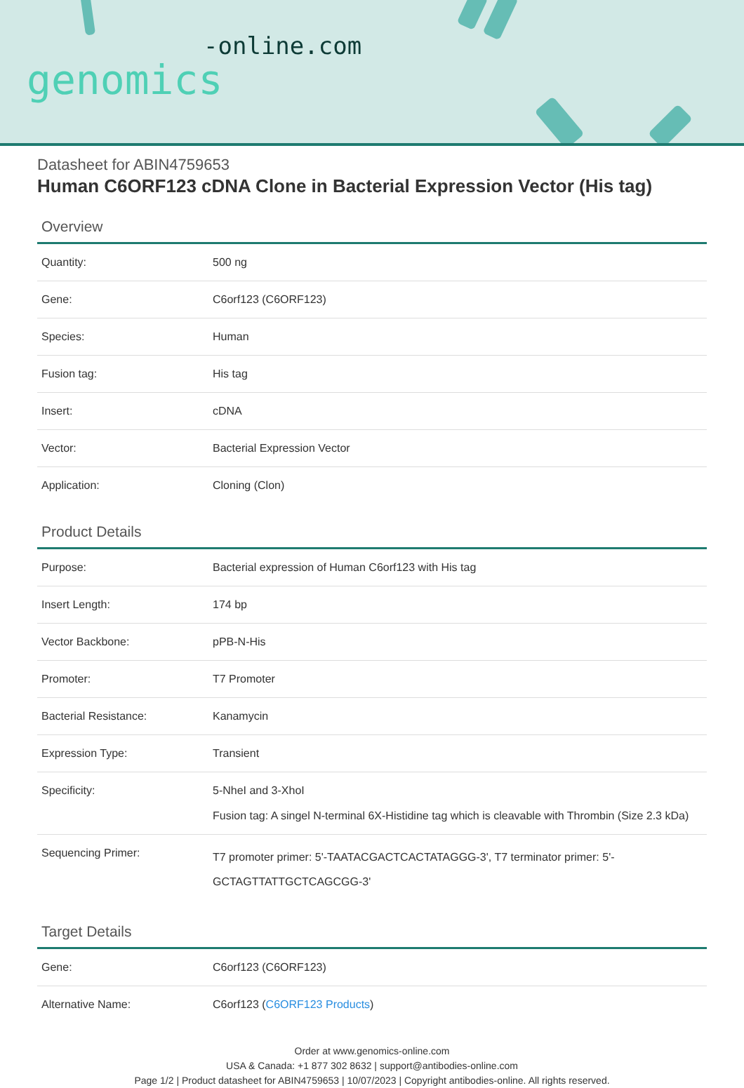-online.com
genomics
Datasheet for ABIN4759653
Human C6ORF123 cDNA Clone in Bacterial Expression Vector (His tag)
Overview
| Quantity: | 500 ng |
| Gene: | C6orf123 (C6ORF123) |
| Species: | Human |
| Fusion tag: | His tag |
| Insert: | cDNA |
| Vector: | Bacterial Expression Vector |
| Application: | Cloning (Clon) |
Product Details
| Purpose: | Bacterial expression of Human C6orf123 with His tag |
| Insert Length: | 174 bp |
| Vector Backbone: | pPB-N-His |
| Promoter: | T7 Promoter |
| Bacterial Resistance: | Kanamycin |
| Expression Type: | Transient |
| Specificity: | 5-NheI and 3-XhoI Fusion tag: A singel N-terminal 6X-Histidine tag which is cleavable with Thrombin (Size 2.3 kDa) |
| Sequencing Primer: | T7 promoter primer: 5'-TAATACGACTCACTATAGGG-3', T7 terminator primer: 5'-GCTAGTTATTGCTCAGCGG-3' |
Target Details
| Gene: | C6orf123 (C6ORF123) |
| Alternative Name: | C6orf123 ( C6ORF123 Products ) |
Order at www.genomics-online.com
USA & Canada: +1 877 302 8632 | support@antibodies-online.com
Page 1/2 | Product datasheet for ABIN4759653 | 10/07/2023 | Copyright antibodies-online. All rights reserved.